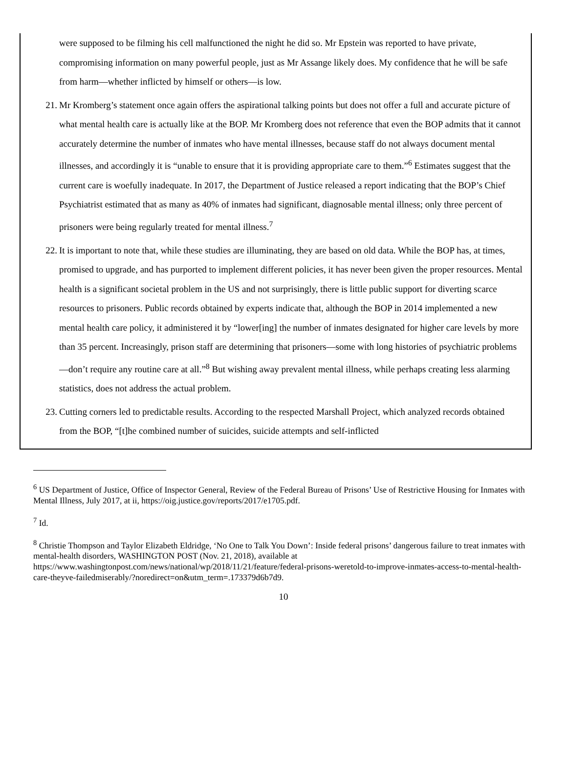were supposed to be filming his cell malfunctioned the night he did so. Mr Epstein was reported to have private, compromising information on many powerful people, just as Mr Assange likely does. My confidence that he will be safe from harm—whether inflicted by himself or others—is low.
21. Mr Kromberg’s statement once again offers the aspirational talking points but does not offer a full and accurate picture of what mental health care is actually like at the BOP. Mr Kromberg does not reference that even the BOP admits that it cannot accurately determine the number of inmates who have mental illnesses, because staff do not always document mental illnesses, and accordingly it is “unable to ensure that it is providing appropriate care to them.”<sup>6</sup> Estimates suggest that the current care is woefully inadequate. In 2017, the Department of Justice released a report indicating that the BOP’s Chief Psychiatrist estimated that as many as 40% of inmates had significant, diagnosable mental illness; only three percent of prisoners were being regularly treated for mental illness.<sup>7</sup>
22. It is important to note that, while these studies are illuminating, they are based on old data. While the BOP has, at times, promised to upgrade, and has purported to implement different policies, it has never been given the proper resources. Mental health is a significant societal problem in the US and not surprisingly, there is little public support for diverting scarce resources to prisoners. Public records obtained by experts indicate that, although the BOP in 2014 implemented a new mental health care policy, it administered it by “lower[ing] the number of inmates designated for higher care levels by more than 35 percent. Increasingly, prison staff are determining that prisoners—some with long histories of psychiatric problems—don’t require any routine care at all.”<sup>8</sup> But wishing away prevalent mental illness, while perhaps creating less alarming statistics, does not address the actual problem.
23. Cutting corners led to predictable results. According to the respected Marshall Project, which analyzed records obtained from the BOP, “[t]he combined number of suicides, suicide attempts and self-inflicted
<sup>6</sup> US Department of Justice, Office of Inspector General, Review of the Federal Bureau of Prisons’ Use of Restrictive Housing for Inmates with Mental Illness, July 2017, at ii, https://oig.justice.gov/reports/2017/e1705.pdf.
<sup>7</sup> Id.
<sup>8</sup> Christie Thompson and Taylor Elizabeth Eldridge, ‘No One to Talk You Down’: Inside federal prisons’ dangerous failure to treat inmates with mental-health disorders, WASHINGTON POST (Nov. 21, 2018), available at https://www.washingtonpost.com/news/national/wp/2018/11/21/feature/federal-prisons-weretold-to-improve-inmates-access-to-mental-health-care-theyve-failedmiserably/?noredirect=on&utm_term=.173379d6b7d9.
10